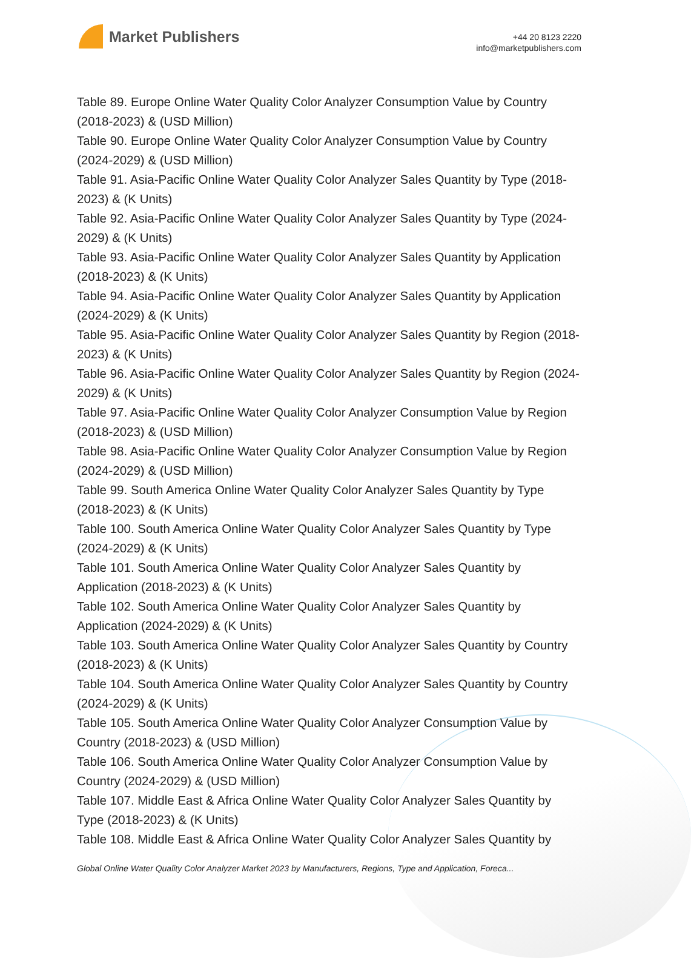Market Publishers
+44 20 8123 2220
info@marketpublishers.com
Table 89. Europe Online Water Quality Color Analyzer Consumption Value by Country (2018-2023) & (USD Million)
Table 90. Europe Online Water Quality Color Analyzer Consumption Value by Country (2024-2029) & (USD Million)
Table 91. Asia-Pacific Online Water Quality Color Analyzer Sales Quantity by Type (2018-2023) & (K Units)
Table 92. Asia-Pacific Online Water Quality Color Analyzer Sales Quantity by Type (2024-2029) & (K Units)
Table 93. Asia-Pacific Online Water Quality Color Analyzer Sales Quantity by Application (2018-2023) & (K Units)
Table 94. Asia-Pacific Online Water Quality Color Analyzer Sales Quantity by Application (2024-2029) & (K Units)
Table 95. Asia-Pacific Online Water Quality Color Analyzer Sales Quantity by Region (2018-2023) & (K Units)
Table 96. Asia-Pacific Online Water Quality Color Analyzer Sales Quantity by Region (2024-2029) & (K Units)
Table 97. Asia-Pacific Online Water Quality Color Analyzer Consumption Value by Region (2018-2023) & (USD Million)
Table 98. Asia-Pacific Online Water Quality Color Analyzer Consumption Value by Region (2024-2029) & (USD Million)
Table 99. South America Online Water Quality Color Analyzer Sales Quantity by Type (2018-2023) & (K Units)
Table 100. South America Online Water Quality Color Analyzer Sales Quantity by Type (2024-2029) & (K Units)
Table 101. South America Online Water Quality Color Analyzer Sales Quantity by Application (2018-2023) & (K Units)
Table 102. South America Online Water Quality Color Analyzer Sales Quantity by Application (2024-2029) & (K Units)
Table 103. South America Online Water Quality Color Analyzer Sales Quantity by Country (2018-2023) & (K Units)
Table 104. South America Online Water Quality Color Analyzer Sales Quantity by Country (2024-2029) & (K Units)
Table 105. South America Online Water Quality Color Analyzer Consumption Value by Country (2018-2023) & (USD Million)
Table 106. South America Online Water Quality Color Analyzer Consumption Value by Country (2024-2029) & (USD Million)
Table 107. Middle East & Africa Online Water Quality Color Analyzer Sales Quantity by Type (2018-2023) & (K Units)
Table 108. Middle East & Africa Online Water Quality Color Analyzer Sales Quantity by
Global Online Water Quality Color Analyzer Market 2023 by Manufacturers, Regions, Type and Application, Foreca...